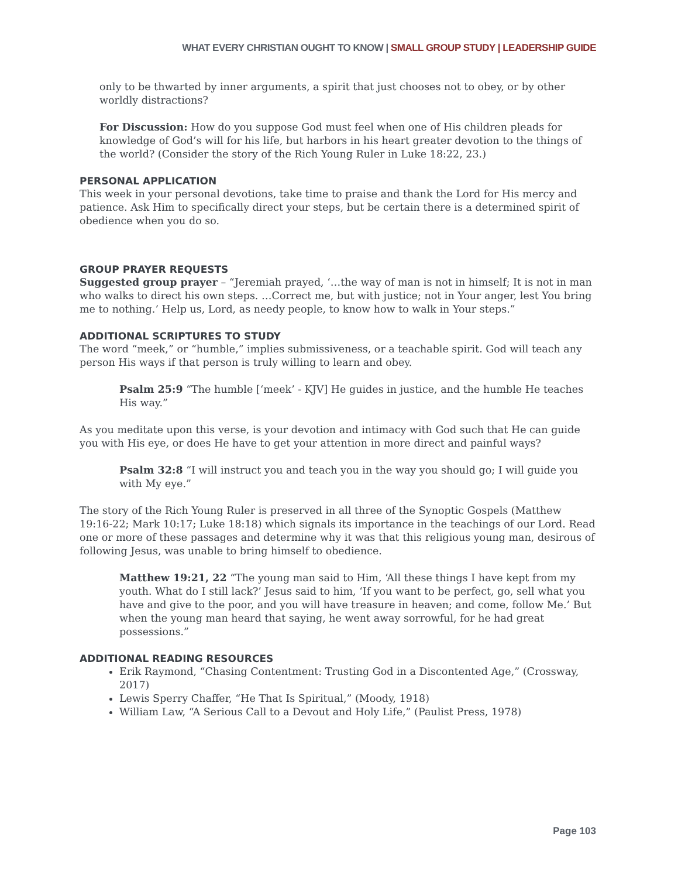WHAT EVERY CHRISTIAN OUGHT TO KNOW | SMALL GROUP STUDY | LEADERSHIP GUIDE
only to be thwarted by inner arguments, a spirit that just chooses not to obey, or by other worldly distractions?
For Discussion: How do you suppose God must feel when one of His children pleads for knowledge of God’s will for his life, but harbors in his heart greater devotion to the things of the world? (Consider the story of the Rich Young Ruler in Luke 18:22, 23.)
PERSONAL APPLICATION
This week in your personal devotions, take time to praise and thank the Lord for His mercy and patience. Ask Him to specifically direct your steps, but be certain there is a determined spirit of obedience when you do so.
GROUP PRAYER REQUESTS
Suggested group prayer – “Jeremiah prayed, ‘…the way of man is not in himself; It is not in man who walks to direct his own steps. …Correct me, but with justice; not in Your anger, lest You bring me to nothing.’ Help us, Lord, as needy people, to know how to walk in Your steps.”
ADDITIONAL SCRIPTURES TO STUDY
The word “meek,” or “humble,” implies submissiveness, or a teachable spirit. God will teach any person His ways if that person is truly willing to learn and obey.
Psalm 25:9 “The humble [‘meek’ - KJV] He guides in justice, and the humble He teaches His way.”
As you meditate upon this verse, is your devotion and intimacy with God such that He can guide you with His eye, or does He have to get your attention in more direct and painful ways?
Psalm 32:8 “I will instruct you and teach you in the way you should go; I will guide you with My eye.”
The story of the Rich Young Ruler is preserved in all three of the Synoptic Gospels (Matthew 19:16-22; Mark 10:17; Luke 18:18) which signals its importance in the teachings of our Lord. Read one or more of these passages and determine why it was that this religious young man, desirous of following Jesus, was unable to bring himself to obedience.
Matthew 19:21, 22 “The young man said to Him, ‘All these things I have kept from my youth. What do I still lack?’ Jesus said to him, ‘If you want to be perfect, go, sell what you have and give to the poor, and you will have treasure in heaven; and come, follow Me.’ But when the young man heard that saying, he went away sorrowful, for he had great possessions.”
ADDITIONAL READING RESOURCES
Erik Raymond, “Chasing Contentment: Trusting God in a Discontented Age,” (Crossway, 2017)
Lewis Sperry Chaffer, “He That Is Spiritual,” (Moody, 1918)
William Law, “A Serious Call to a Devout and Holy Life,” (Paulist Press, 1978)
Page 103